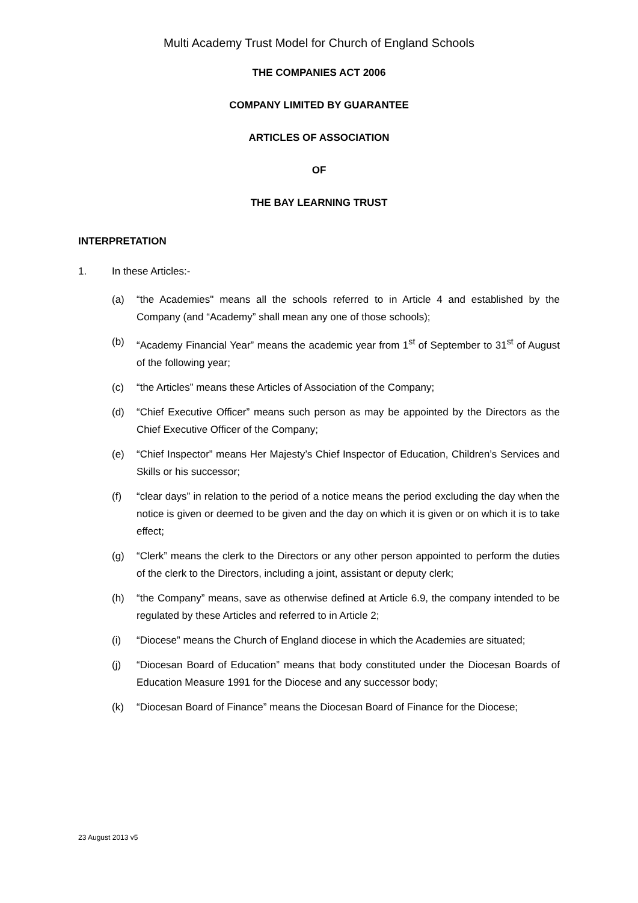Multi Academy Trust Model for Church of England Schools
THE COMPANIES ACT 2006
COMPANY LIMITED BY GUARANTEE
ARTICLES OF ASSOCIATION
OF
THE BAY LEARNING TRUST
INTERPRETATION
1. In these Articles:-
(a) “the Academies" means all the schools referred to in Article 4 and established by the Company (and “Academy” shall mean any one of those schools);
(b) “Academy Financial Year” means the academic year from 1<sup>st</sup> of September to 31<sup>st</sup> of August of the following year;
(c) “the Articles” means these Articles of Association of the Company;
(d) “Chief Executive Officer” means such person as may be appointed by the Directors as the Chief Executive Officer of the Company;
(e) “Chief Inspector” means Her Majesty’s Chief Inspector of Education, Children’s Services and Skills or his successor;
(f) “clear days” in relation to the period of a notice means the period excluding the day when the notice is given or deemed to be given and the day on which it is given or on which it is to take effect;
(g) “Clerk” means the clerk to the Directors or any other person appointed to perform the duties of the clerk to the Directors, including a joint, assistant or deputy clerk;
(h) “the Company” means, save as otherwise defined at Article 6.9, the company intended to be regulated by these Articles and referred to in Article 2;
(i) “Diocese” means the Church of England diocese in which the Academies are situated;
(j) “Diocesan Board of Education” means that body constituted under the Diocesan Boards of Education Measure 1991 for the Diocese and any successor body;
(k) “Diocesan Board of Finance” means the Diocesan Board of Finance for the Diocese;
23 August 2013 v5